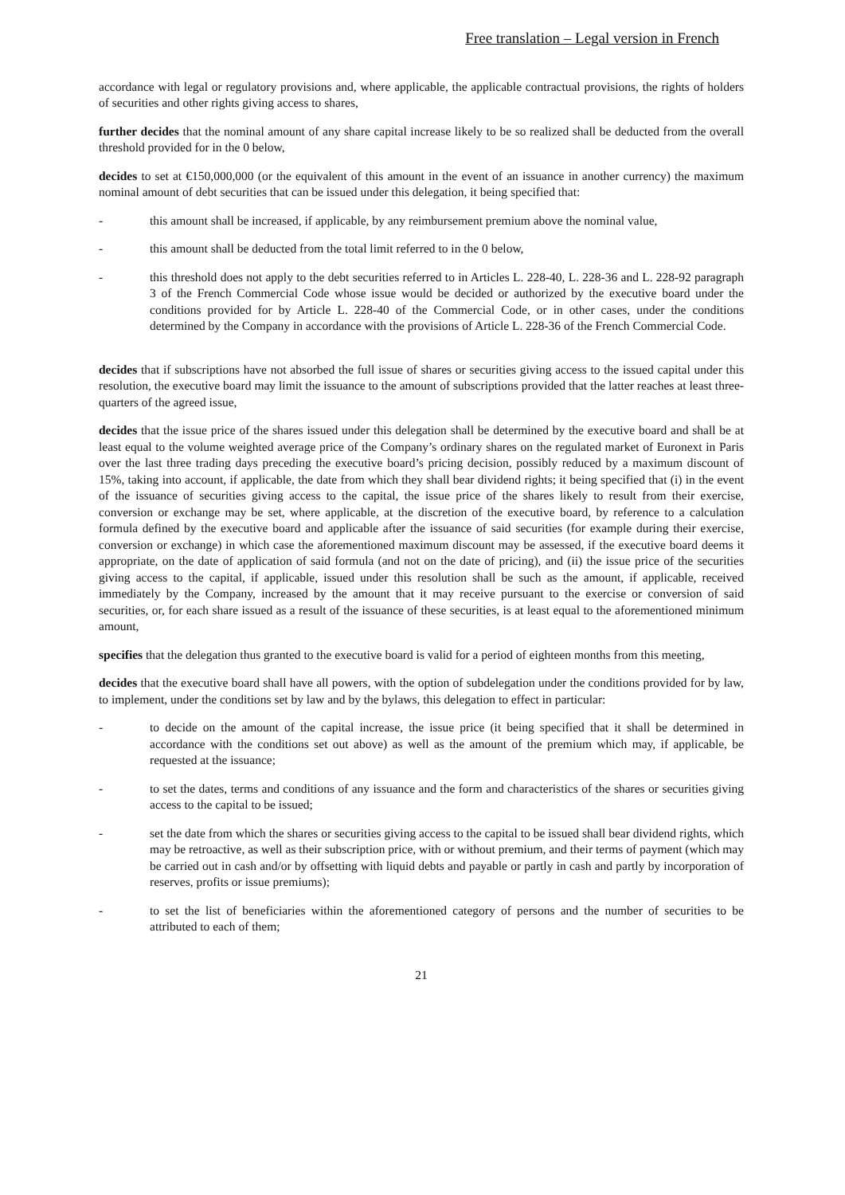Free translation – Legal version in French
accordance with legal or regulatory provisions and, where applicable, the applicable contractual provisions, the rights of holders of securities and other rights giving access to shares,
further decides that the nominal amount of any share capital increase likely to be so realized shall be deducted from the overall threshold provided for in the 0 below,
decides to set at €150,000,000 (or the equivalent of this amount in the event of an issuance in another currency) the maximum nominal amount of debt securities that can be issued under this delegation, it being specified that:
- this amount shall be increased, if applicable, by any reimbursement premium above the nominal value,
- this amount shall be deducted from the total limit referred to in the 0 below,
- this threshold does not apply to the debt securities referred to in Articles L. 228-40, L. 228-36 and L. 228-92 paragraph 3 of the French Commercial Code whose issue would be decided or authorized by the executive board under the conditions provided for by Article L. 228-40 of the Commercial Code, or in other cases, under the conditions determined by the Company in accordance with the provisions of Article L. 228-36 of the French Commercial Code.
decides that if subscriptions have not absorbed the full issue of shares or securities giving access to the issued capital under this resolution, the executive board may limit the issuance to the amount of subscriptions provided that the latter reaches at least three-quarters of the agreed issue,
decides that the issue price of the shares issued under this delegation shall be determined by the executive board and shall be at least equal to the volume weighted average price of the Company’s ordinary shares on the regulated market of Euronext in Paris over the last three trading days preceding the executive board’s pricing decision, possibly reduced by a maximum discount of 15%, taking into account, if applicable, the date from which they shall bear dividend rights; it being specified that (i) in the event of the issuance of securities giving access to the capital, the issue price of the shares likely to result from their exercise, conversion or exchange may be set, where applicable, at the discretion of the executive board, by reference to a calculation formula defined by the executive board and applicable after the issuance of said securities (for example during their exercise, conversion or exchange) in which case the aforementioned maximum discount may be assessed, if the executive board deems it appropriate, on the date of application of said formula (and not on the date of pricing), and (ii) the issue price of the securities giving access to the capital, if applicable, issued under this resolution shall be such as the amount, if applicable, received immediately by the Company, increased by the amount that it may receive pursuant to the exercise or conversion of said securities, or, for each share issued as a result of the issuance of these securities, is at least equal to the aforementioned minimum amount,
specifies that the delegation thus granted to the executive board is valid for a period of eighteen months from this meeting,
decides that the executive board shall have all powers, with the option of subdelegation under the conditions provided for by law, to implement, under the conditions set by law and by the bylaws, this delegation to effect in particular:
- to decide on the amount of the capital increase, the issue price (it being specified that it shall be determined in accordance with the conditions set out above) as well as the amount of the premium which may, if applicable, be requested at the issuance;
- to set the dates, terms and conditions of any issuance and the form and characteristics of the shares or securities giving access to the capital to be issued;
- set the date from which the shares or securities giving access to the capital to be issued shall bear dividend rights, which may be retroactive, as well as their subscription price, with or without premium, and their terms of payment (which may be carried out in cash and/or by offsetting with liquid debts and payable or partly in cash and partly by incorporation of reserves, profits or issue premiums);
- to set the list of beneficiaries within the aforementioned category of persons and the number of securities to be attributed to each of them;
21